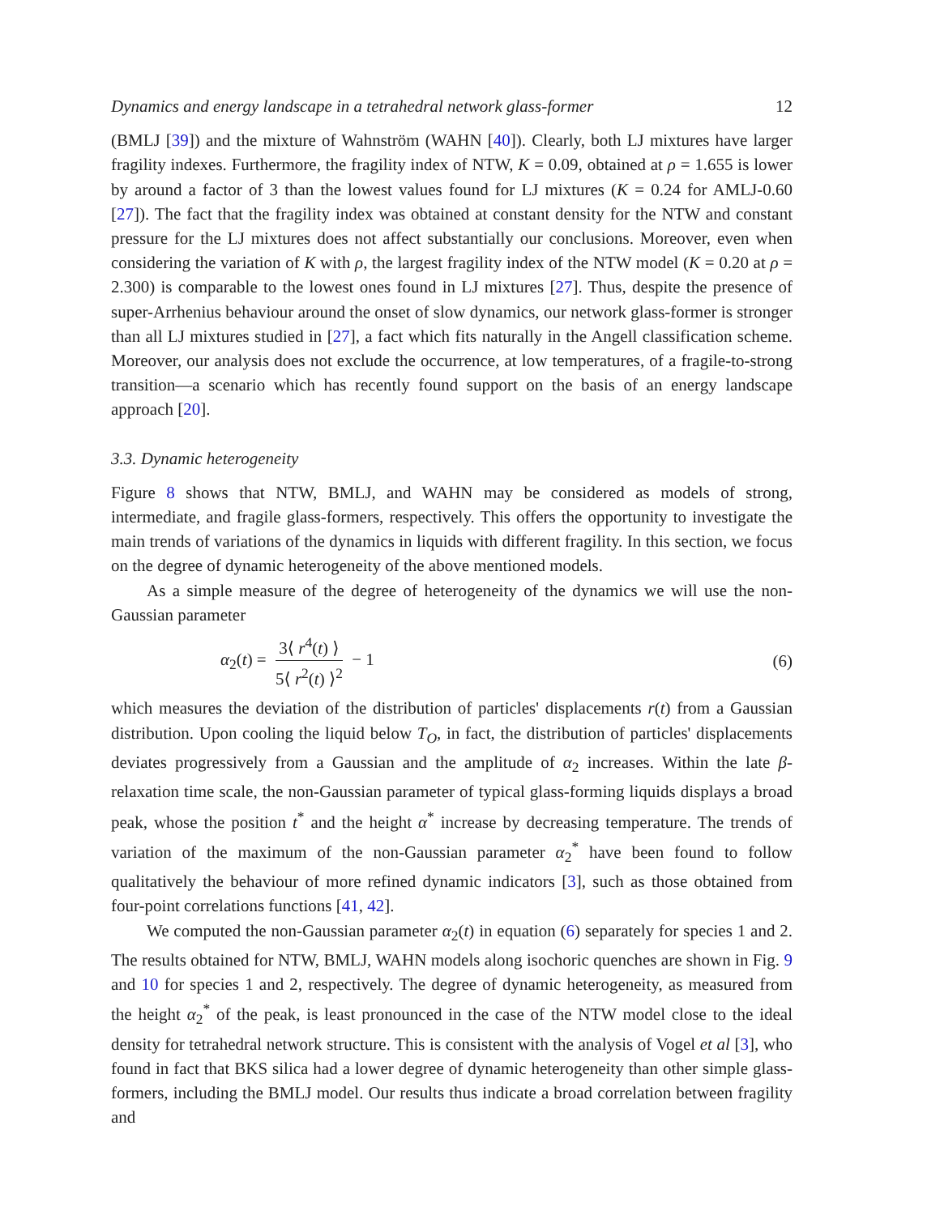Dynamics and energy landscape in a tetrahedral network glass-former 12
(BMLJ [39]) and the mixture of Wahnström (WAHN [40]). Clearly, both LJ mixtures have larger fragility indexes. Furthermore, the fragility index of NTW, K = 0.09, obtained at ρ = 1.655 is lower by around a factor of 3 than the lowest values found for LJ mixtures (K = 0.24 for AMLJ-0.60 [27]). The fact that the fragility index was obtained at constant density for the NTW and constant pressure for the LJ mixtures does not affect substantially our conclusions. Moreover, even when considering the variation of K with ρ, the largest fragility index of the NTW model (K = 0.20 at ρ = 2.300) is comparable to the lowest ones found in LJ mixtures [27]. Thus, despite the presence of super-Arrhenius behaviour around the onset of slow dynamics, our network glass-former is stronger than all LJ mixtures studied in [27], a fact which fits naturally in the Angell classification scheme. Moreover, our analysis does not exclude the occurrence, at low temperatures, of a fragile-to-strong transition—a scenario which has recently found support on the basis of an energy landscape approach [20].
3.3. Dynamic heterogeneity
Figure 8 shows that NTW, BMLJ, and WAHN may be considered as models of strong, intermediate, and fragile glass-formers, respectively. This offers the opportunity to investigate the main trends of variations of the dynamics in liquids with different fragility. In this section, we focus on the degree of dynamic heterogeneity of the above mentioned models.
As a simple measure of the degree of heterogeneity of the dynamics we will use the non-Gaussian parameter
α<sub>2</sub>(t) = 3⟨ r<sup>4</sup>(t) ⟩ 5⟨ r<sup>2</sup>(t) ⟩<sup>2</sup> − 1 (6)
which measures the deviation of the distribution of particles' displacements r(t) from a Gaussian distribution. Upon cooling the liquid below T<sub>O</sub>, in fact, the distribution of particles' displacements deviates progressively from a Gaussian and the amplitude of α<sub>2</sub> increases. Within the late β-relaxation time scale, the non-Gaussian parameter of typical glass-forming liquids displays a broad peak, whose the position t<sup>*</sup> and the height α<sup>*</sup> increase by decreasing temperature. The trends of variation of the maximum of the non-Gaussian parameter α<sub>2</sub><sup>*</sup> have been found to follow qualitatively the behaviour of more refined dynamic indicators [3], such as those obtained from four-point correlations functions [41, 42].
We computed the non-Gaussian parameter α<sub>2</sub>(t) in equation (6) separately for species 1 and 2. The results obtained for NTW, BMLJ, WAHN models along isochoric quenches are shown in Fig. 9 and 10 for species 1 and 2, respectively. The degree of dynamic heterogeneity, as measured from the height α<sub>2</sub><sup>*</sup> of the peak, is least pronounced in the case of the NTW model close to the ideal density for tetrahedral network structure. This is consistent with the analysis of Vogel et al [3], who found in fact that BKS silica had a lower degree of dynamic heterogeneity than other simple glass-formers, including the BMLJ model. Our results thus indicate a broad correlation between fragility and